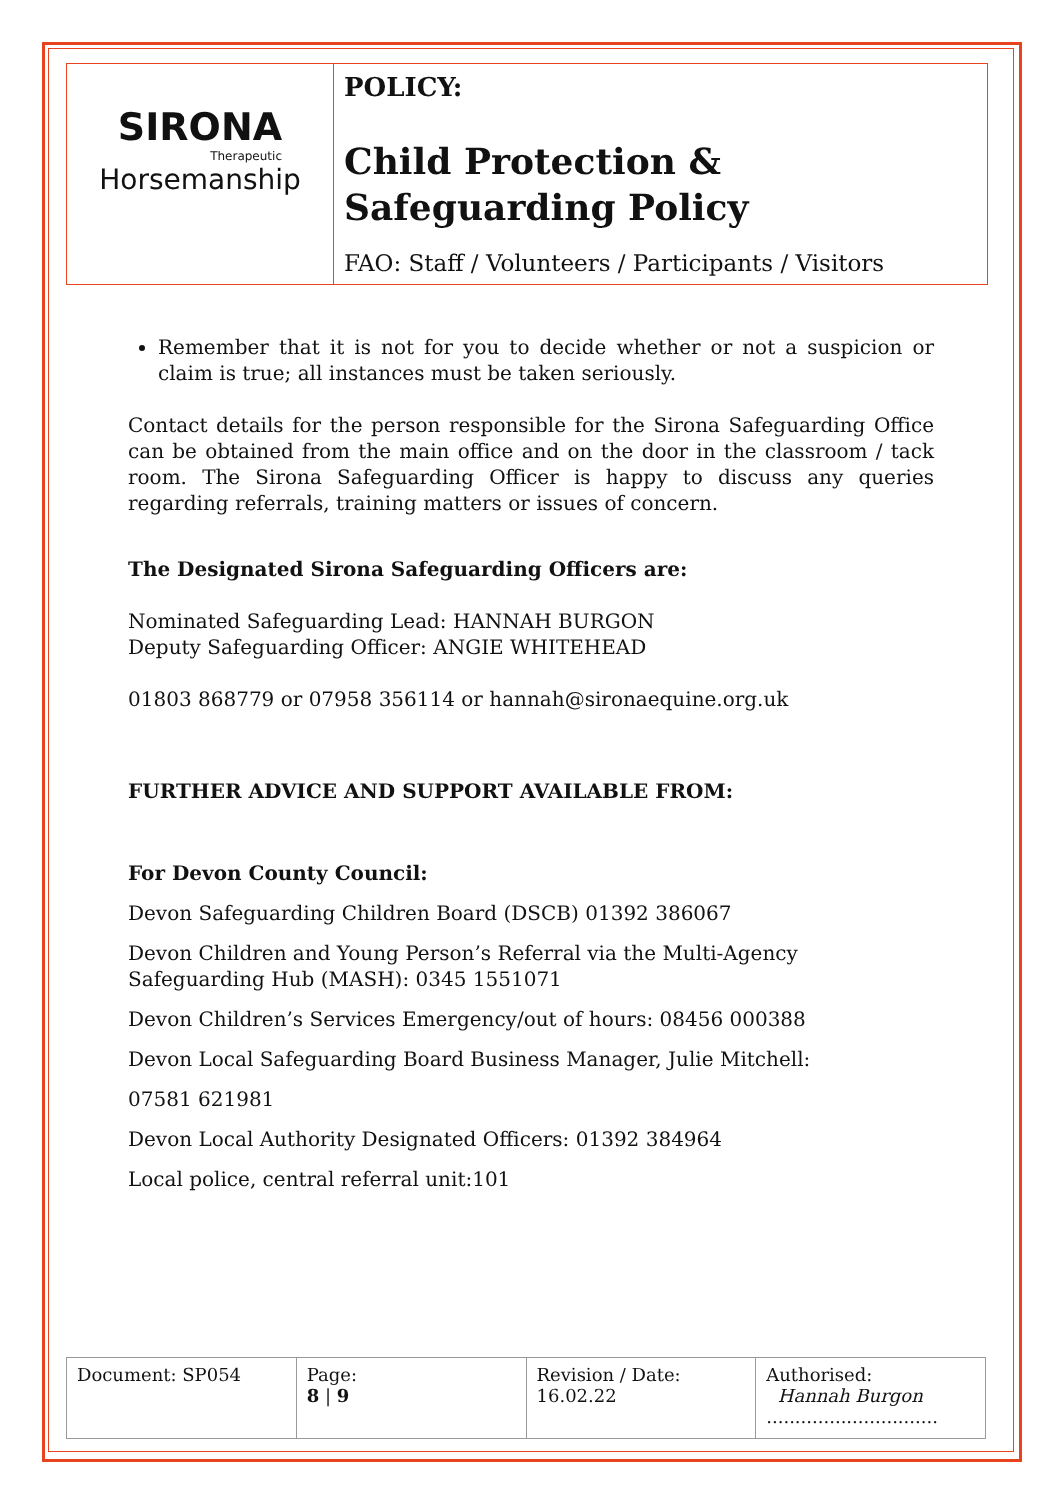| SIRONA Therapeutic Horsemanship | POLICY: Child Protection & Safeguarding Policy FAO: Staff / Volunteers / Participants / Visitors |
Remember that it is not for you to decide whether or not a suspicion or claim is true; all instances must be taken seriously.
Contact details for the person responsible for the Sirona Safeguarding Office can be obtained from the main office and on the door in the classroom / tack room. The Sirona Safeguarding Officer is happy to discuss any queries regarding referrals, training matters or issues of concern.
The Designated Sirona Safeguarding Officers are:
Nominated Safeguarding Lead: HANNAH BURGON
Deputy Safeguarding Officer: ANGIE WHITEHEAD
01803 868779 or 07958 356114 or hannah@sironaequine.org.uk
FURTHER ADVICE AND SUPPORT AVAILABLE FROM:
For Devon County Council:
Devon Safeguarding Children Board (DSCB) 01392 386067
Devon Children and Young Person’s Referral via the Multi-Agency Safeguarding Hub (MASH): 0345 1551071
Devon Children’s Services Emergency/out of hours: 08456 000388
Devon Local Safeguarding Board Business Manager, Julie Mitchell:
07581 621981
Devon Local Authority Designated Officers: 01392 384964
Local police, central referral unit:101
| Document: SP054 | Page: 8 / 9 | Revision / Date: 16.02.22 | Authorised: Hannah Burgon .............................. |